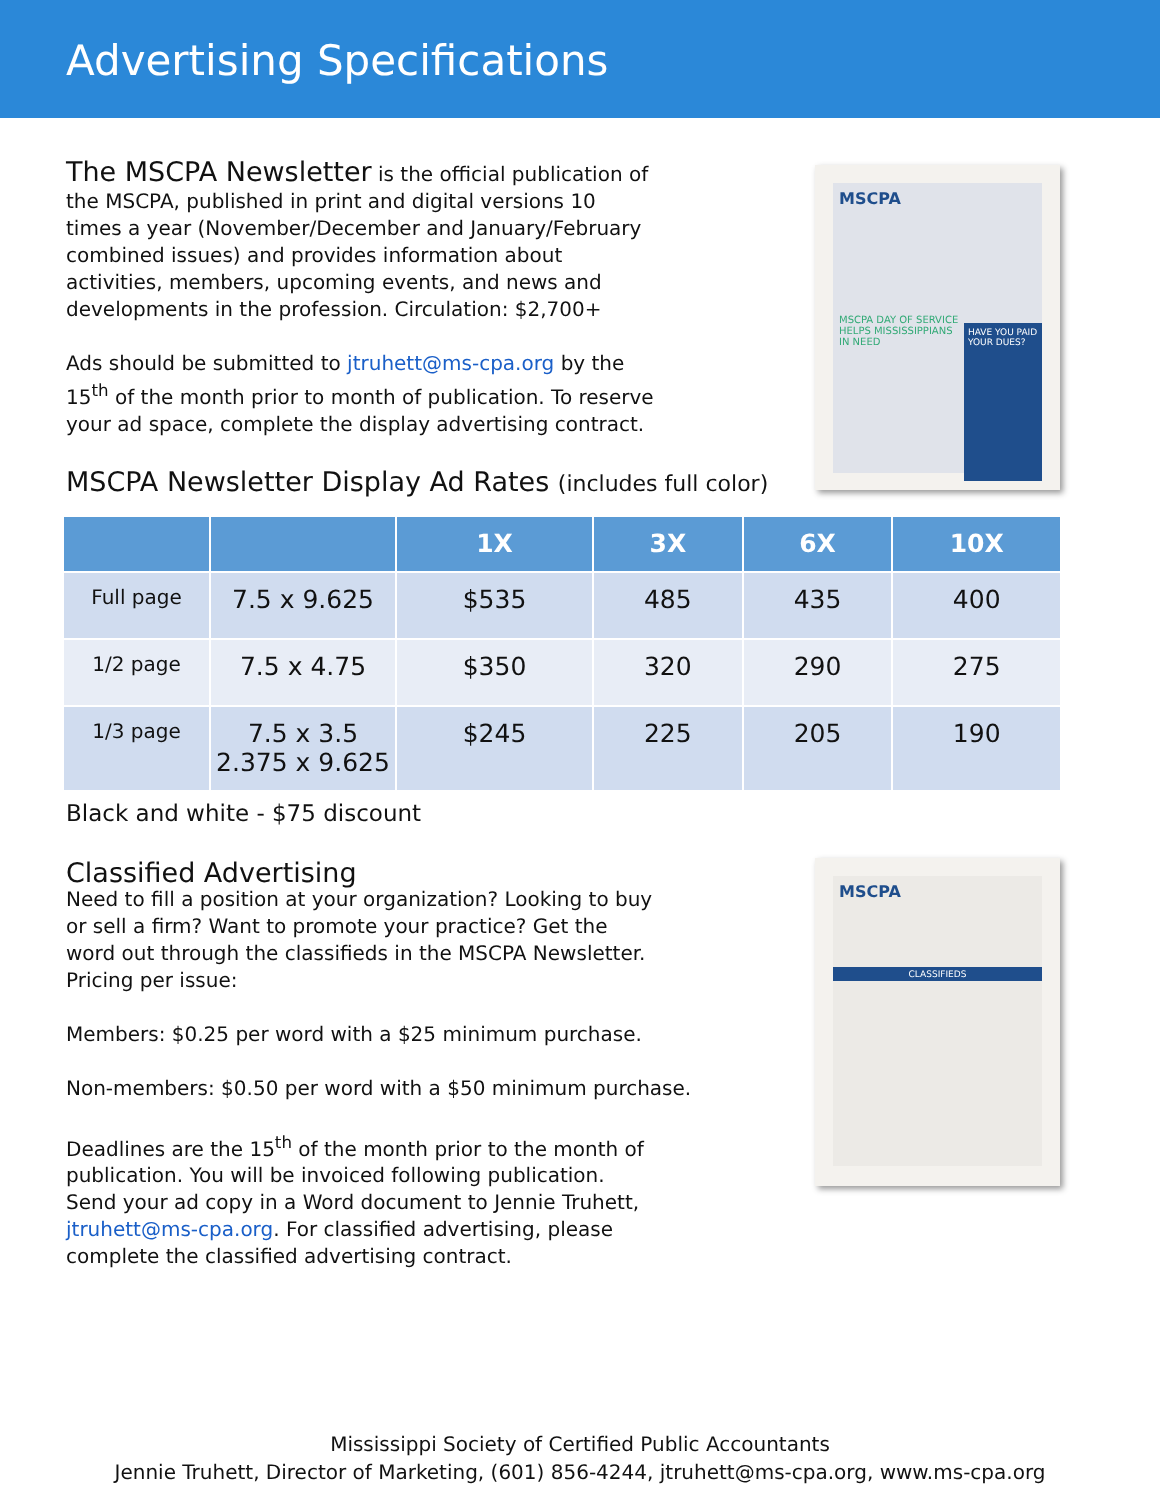Advertising Specifications
HAVE YOU PAID YOUR DUES?
MSCPA
MSCPA DAY OF SERVICE HELPS MISSISSIPPIANS IN NEED
MSCPA
CLASSIFIEDS
The MSCPA Newsletter is the official publication of the MSCPA, published in print and digital versions 10 times a year (November/December and January/February combined issues) and provides information about activities, members, upcoming events, and news and developments in the profession. Circulation: $2,700+
Ads should be submitted to jtruhett@ms-cpa.org by the 15<sup>th</sup> of the month prior to month of publication. To reserve your ad space, complete the display advertising contract.
MSCPA Newsletter Display Ad Rates (includes full color)
| | | 1X | 3X | 6X | 10X |
| --- | --- | --- | --- | --- | --- |
| Full page | 7.5 x 9.625 | $535 | 485 | 435 | 400 |
| 1/2 page | 7.5 x 4.75 | $350 | 320 | 290 | 275 |
| 1/3 page | 7.5 x 3.5 2.375 x 9.625 | $245 | 225 | 205 | 190 |
Black and white - $75 discount
Classified Advertising
Need to fill a position at your organization? Looking to buy or sell a firm? Want to promote your practice? Get the word out through the classifieds in the MSCPA Newsletter. Pricing per issue:
Members: $0.25 per word with a $25 minimum purchase.
Non-members: $0.50 per word with a $50 minimum purchase.
Deadlines are the 15<sup>th</sup> of the month prior to the month of publication. You will be invoiced following publication. Send your ad copy in a Word document to Jennie Truhett, jtruhett@ms-cpa.org. For classified advertising, please complete the classified advertising contract.
Mississippi Society of Certified Public Accountants
Jennie Truhett, Director of Marketing, (601) 856-4244, jtruhett@ms-cpa.org, www.ms-cpa.org